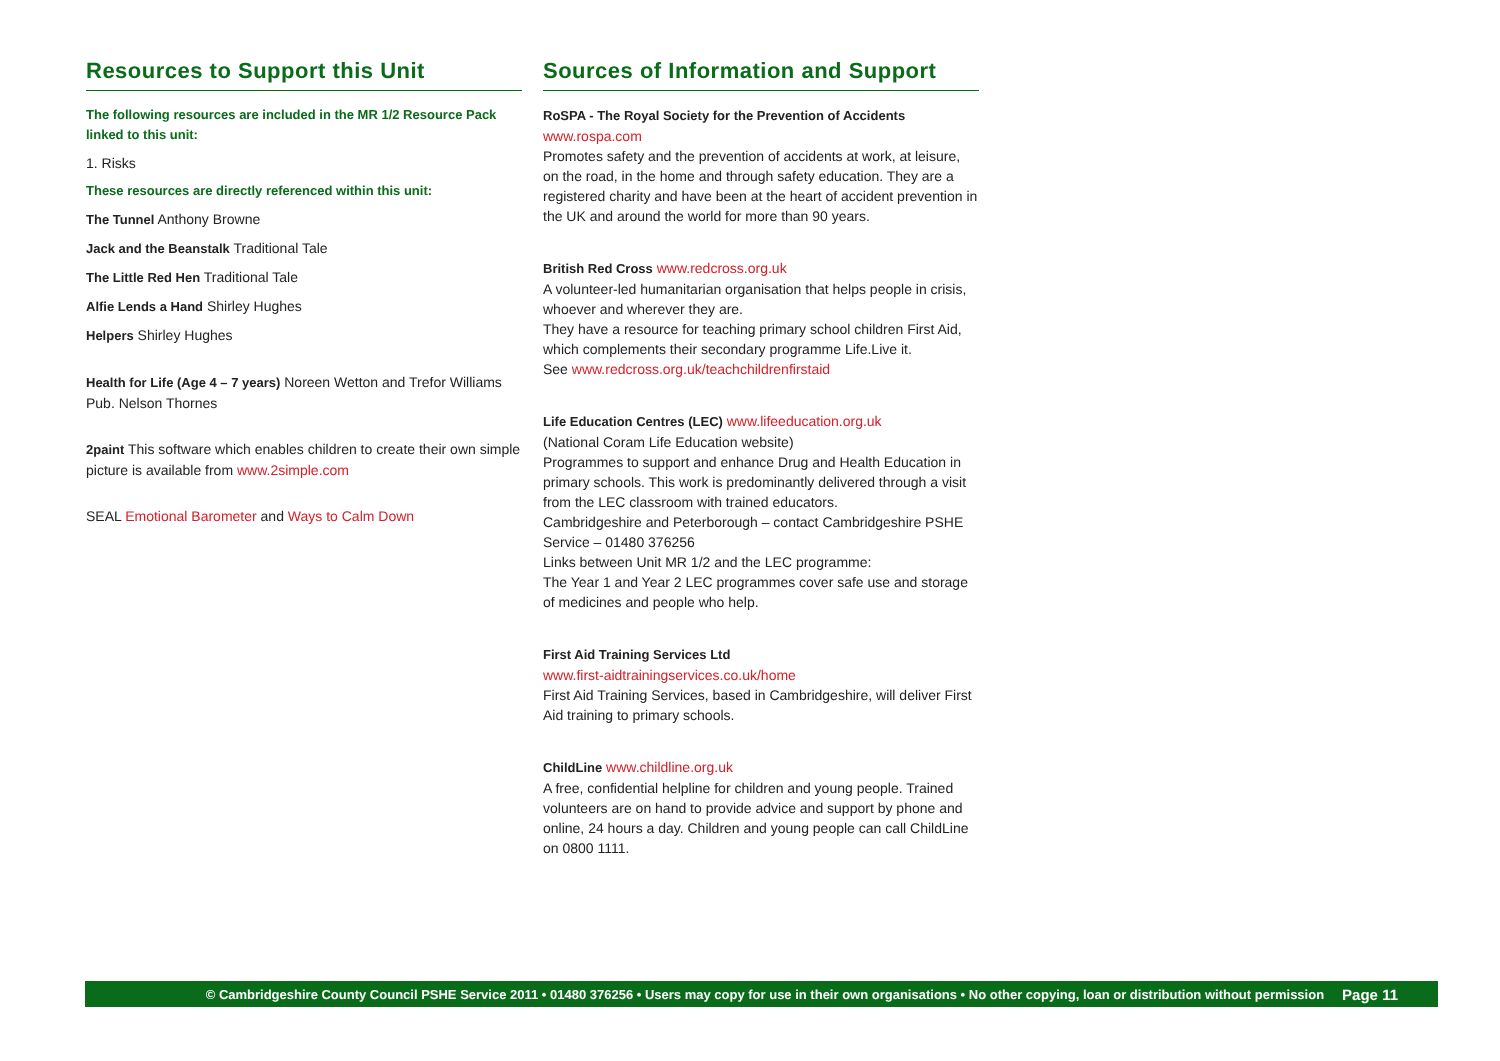Resources to Support this Unit
The following resources are included in the MR 1/2 Resource Pack linked to this unit:
1. Risks
These resources are directly referenced within this unit:
The Tunnel Anthony Browne
Jack and the Beanstalk Traditional Tale
The Little Red Hen Traditional Tale
Alfie Lends a Hand Shirley Hughes
Helpers Shirley Hughes
Health for Life (Age 4 – 7 years) Noreen Wetton and Trefor Williams Pub. Nelson Thornes
2paint This software which enables children to create their own simple picture is available from www.2simple.com
SEAL Emotional Barometer and Ways to Calm Down
Sources of Information and Support
RoSPA - The Royal Society for the Prevention of Accidents
www.rospa.com
Promotes safety and the prevention of accidents at work, at leisure, on the road, in the home and through safety education. They are a registered charity and have been at the heart of accident prevention in the UK and around the world for more than 90 years.
British Red Cross www.redcross.org.uk
A volunteer-led humanitarian organisation that helps people in crisis, whoever and wherever they are.
They have a resource for teaching primary school children First Aid, which complements their secondary programme Life.Live it.
See www.redcross.org.uk/teachchildrenfirstaid
Life Education Centres (LEC) www.lifeeducation.org.uk
(National Coram Life Education website)
Programmes to support and enhance Drug and Health Education in primary schools. This work is predominantly delivered through a visit from the LEC classroom with trained educators.
Cambridgeshire and Peterborough – contact Cambridgeshire PSHE Service – 01480 376256
Links between Unit MR 1/2 and the LEC programme:
The Year 1 and Year 2 LEC programmes cover safe use and storage of medicines and people who help.
First Aid Training Services Ltd
www.first-aidtrainingservices.co.uk/home
First Aid Training Services, based in Cambridgeshire, will deliver First Aid training to primary schools.
ChildLine www.childline.org.uk
A free, confidential helpline for children and young people. Trained volunteers are on hand to provide advice and support by phone and online, 24 hours a day. Children and young people can call ChildLine on 0800 1111.
© Cambridgeshire County Council PSHE Service 2011 • 01480 376256 • Users may copy for use in their own organisations • No other copying, loan or distribution without permission Page 11